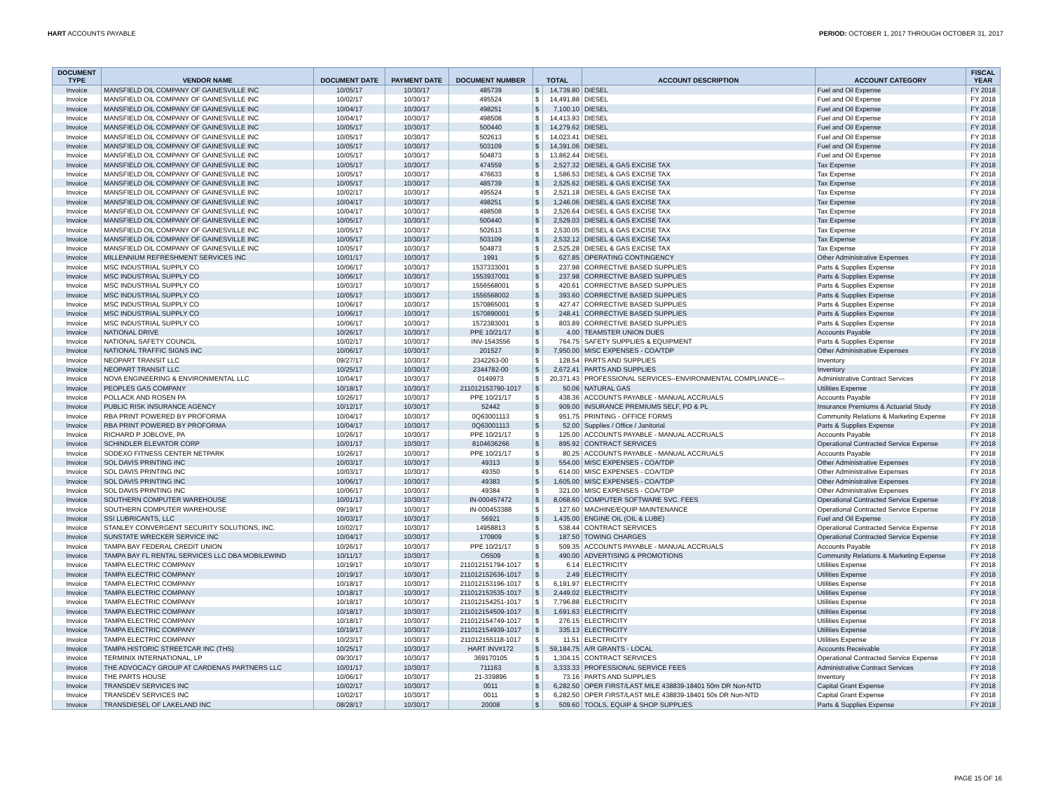HART ACCOUNTS PAYABLE PERIOD: OCTOBER 1, 2017 THROUGH OCTOBER 31, 2017
| DOCUMENT TYPE | VENDOR NAME | DOCUMENT DATE | PAYMENT DATE | DOCUMENT NUMBER | TOTAL | | ACCOUNT DESCRIPTION | ACCOUNT CATEGORY | FISCAL YEAR |
| --- | --- | --- | --- | --- | --- | --- | --- | --- | --- |
| Invoice | MANSFIELD OIL COMPANY OF GAINESVILLE INC | 10/05/17 | 10/30/17 | 485739 | $ | 14,739.80 | DIESEL | Fuel and Oil Expense | FY 2018 |
| Invoice | MANSFIELD OIL COMPANY OF GAINESVILLE INC | 10/02/17 | 10/30/17 | 495524 | $ | 14,491.88 | DIESEL | Fuel and Oil Expense | FY 2018 |
| Invoice | MANSFIELD OIL COMPANY OF GAINESVILLE INC | 10/04/17 | 10/30/17 | 498251 | $ | 7,100.10 | DIESEL | Fuel and Oil Expense | FY 2018 |
| Invoice | MANSFIELD OIL COMPANY OF GAINESVILLE INC | 10/04/17 | 10/30/17 | 498508 | $ | 14,413.93 | DIESEL | Fuel and Oil Expense | FY 2018 |
| Invoice | MANSFIELD OIL COMPANY OF GAINESVILLE INC | 10/05/17 | 10/30/17 | 500440 | $ | 14,279.62 | DIESEL | Fuel and Oil Expense | FY 2018 |
| Invoice | MANSFIELD OIL COMPANY OF GAINESVILLE INC | 10/05/17 | 10/30/17 | 502613 | $ | 14,023.41 | DIESEL | Fuel and Oil Expense | FY 2018 |
| Invoice | MANSFIELD OIL COMPANY OF GAINESVILLE INC | 10/05/17 | 10/30/17 | 503109 | $ | 14,391.06 | DIESEL | Fuel and Oil Expense | FY 2018 |
| Invoice | MANSFIELD OIL COMPANY OF GAINESVILLE INC | 10/05/17 | 10/30/17 | 504873 | $ | 13,862.44 | DIESEL | Fuel and Oil Expense | FY 2018 |
| Invoice | MANSFIELD OIL COMPANY OF GAINESVILLE INC | 10/05/17 | 10/30/17 | 474559 | $ | 2,527.32 | DIESEL & GAS EXCISE TAX | Tax Expense | FY 2018 |
| Invoice | MANSFIELD OIL COMPANY OF GAINESVILLE INC | 10/05/17 | 10/30/17 | 476633 | $ | 1,586.53 | DIESEL & GAS EXCISE TAX | Tax Expense | FY 2018 |
| Invoice | MANSFIELD OIL COMPANY OF GAINESVILLE INC | 10/05/17 | 10/30/17 | 485739 | $ | 2,525.62 | DIESEL & GAS EXCISE TAX | Tax Expense | FY 2018 |
| Invoice | MANSFIELD OIL COMPANY OF GAINESVILLE INC | 10/02/17 | 10/30/17 | 495524 | $ | 2,521.18 | DIESEL & GAS EXCISE TAX | Tax Expense | FY 2018 |
| Invoice | MANSFIELD OIL COMPANY OF GAINESVILLE INC | 10/04/17 | 10/30/17 | 498251 | $ | 1,246.06 | DIESEL & GAS EXCISE TAX | Tax Expense | FY 2018 |
| Invoice | MANSFIELD OIL COMPANY OF GAINESVILLE INC | 10/04/17 | 10/30/17 | 498508 | $ | 2,526.64 | DIESEL & GAS EXCISE TAX | Tax Expense | FY 2018 |
| Invoice | MANSFIELD OIL COMPANY OF GAINESVILLE INC | 10/05/17 | 10/30/17 | 500440 | $ | 2,529.03 | DIESEL & GAS EXCISE TAX | Tax Expense | FY 2018 |
| Invoice | MANSFIELD OIL COMPANY OF GAINESVILLE INC | 10/05/17 | 10/30/17 | 502613 | $ | 2,530.05 | DIESEL & GAS EXCISE TAX | Tax Expense | FY 2018 |
| Invoice | MANSFIELD OIL COMPANY OF GAINESVILLE INC | 10/05/17 | 10/30/17 | 503109 | $ | 2,532.12 | DIESEL & GAS EXCISE TAX | Tax Expense | FY 2018 |
| Invoice | MANSFIELD OIL COMPANY OF GAINESVILLE INC | 10/05/17 | 10/30/17 | 504873 | $ | 2,525.28 | DIESEL & GAS EXCISE TAX | Tax Expense | FY 2018 |
| Invoice | MILLENNIUM REFRESHMENT SERVICES INC | 10/01/17 | 10/30/17 | 1991 | $ | 627.85 | OPERATING CONTINGENCY | Other Administrative Expenses | FY 2018 |
| Invoice | MSC INDUSTRIAL SUPPLY CO | 10/06/17 | 10/30/17 | 1537333001 | $ | 237.98 | CORRECTIVE BASED SUPPLIES | Parts & Supplies Expense | FY 2018 |
| Invoice | MSC INDUSTRIAL SUPPLY CO | 10/06/17 | 10/30/17 | 1553937001 | $ | 237.98 | CORRECTIVE BASED SUPPLIES | Parts & Supplies Expense | FY 2018 |
| Invoice | MSC INDUSTRIAL SUPPLY CO | 10/03/17 | 10/30/17 | 1556568001 | $ | 420.61 | CORRECTIVE BASED SUPPLIES | Parts & Supplies Expense | FY 2018 |
| Invoice | MSC INDUSTRIAL SUPPLY CO | 10/05/17 | 10/30/17 | 1556568002 | $ | 393.60 | CORRECTIVE BASED SUPPLIES | Parts & Supplies Expense | FY 2018 |
| Invoice | MSC INDUSTRIAL SUPPLY CO | 10/06/17 | 10/30/17 | 1570865001 | $ | 427.47 | CORRECTIVE BASED SUPPLIES | Parts & Supplies Expense | FY 2018 |
| Invoice | MSC INDUSTRIAL SUPPLY CO | 10/06/17 | 10/30/17 | 1570890001 | $ | 248.41 | CORRECTIVE BASED SUPPLIES | Parts & Supplies Expense | FY 2018 |
| Invoice | MSC INDUSTRIAL SUPPLY CO | 10/06/17 | 10/30/17 | 1572383001 | $ | 803.89 | CORRECTIVE BASED SUPPLIES | Parts & Supplies Expense | FY 2018 |
| Invoice | NATIONAL DRIVE | 10/26/17 | 10/30/17 | PPE 10/21/17 | $ | 4.00 | TEAMSTER UNION DUES | Accounts Payable | FY 2018 |
| Invoice | NATIONAL SAFETY COUNCIL | 10/02/17 | 10/30/17 | INV-1543556 | $ | 764.75 | SAFETY SUPPLIES & EQUIPMENT | Parts & Supplies Expense | FY 2018 |
| Invoice | NATIONAL TRAFFIC SIGNS INC | 10/06/17 | 10/30/17 | 201527 | $ | 7,950.00 | MISC EXPENSES - COA/TDP | Other Administrative Expenses | FY 2018 |
| Invoice | NEOPART TRANSIT LLC | 09/27/17 | 10/30/17 | 2342263-00 | $ | 128.54 | PARTS AND SUPPLIES | Inventory | FY 2018 |
| Invoice | NEOPART TRANSIT LLC | 10/25/17 | 10/30/17 | 2344782-00 | $ | 2,672.41 | PARTS AND SUPPLIES | Inventory | FY 2018 |
| Invoice | NOVA ENGINEERING & ENVIRONMENTAL LLC | 10/04/17 | 10/30/17 | 0149973 | $ | 20,371.43 | PROFESSIONAL SERVICES--ENVIRONMENTAL COMPLIANCE--- | Administrative Contract Services | FY 2018 |
| Invoice | PEOPLES GAS COMPANY | 10/18/17 | 10/30/17 | 211012153790-1017 | $ | 50.06 | NATURAL GAS | Utilities Expense | FY 2018 |
| Invoice | POLLACK AND ROSEN PA | 10/26/17 | 10/30/17 | PPE 10/21/17 | $ | 438.36 | ACCOUNTS PAYABLE - MANUAL ACCRUALS | Accounts Payable | FY 2018 |
| Invoice | PUBLIC RISK INSURANCE AGENCY | 10/12/17 | 10/30/17 | 52442 | $ | 909.00 | INSURANCE PREMIUMS SELF, PD & PL | Insurance Premiums & Actuarial Study | FY 2018 |
| Invoice | RBA PRINT POWERED BY PROFORMA | 10/04/17 | 10/30/17 | 0Q63001113 | $ | 951.75 | PRINTING - OFFICE FORMS | Community Relations & Marketing Expense | FY 2018 |
| Invoice | RBA PRINT POWERED BY PROFORMA | 10/04/17 | 10/30/17 | 0Q63001113 | $ | 52.00 | Supplies / Office / Janitorial | Parts & Supplies Expense | FY 2018 |
| Invoice | RICHARD P JOBLOVE, PA | 10/26/17 | 10/30/17 | PPE 10/21/17 | $ | 125.00 | ACCOUNTS PAYABLE - MANUAL ACCRUALS | Accounts Payable | FY 2018 |
| Invoice | SCHINDLER ELEVATOR CORP | 10/01/17 | 10/30/17 | 8104636266 | $ | 895.92 | CONTRACT SERVICES | Operational Contracted Service Expense | FY 2018 |
| Invoice | SODEXO FITNESS CENTER NETPARK | 10/26/17 | 10/30/17 | PPE 10/21/17 | $ | 80.25 | ACCOUNTS PAYABLE - MANUAL ACCRUALS | Accounts Payable | FY 2018 |
| Invoice | SOL DAVIS PRINTING INC | 10/03/17 | 10/30/17 | 49313 | $ | 554.00 | MISC EXPENSES - COA/TDP | Other Administrative Expenses | FY 2018 |
| Invoice | SOL DAVIS PRINTING INC | 10/03/17 | 10/30/17 | 49350 | $ | 614.00 | MISC EXPENSES - COA/TDP | Other Administrative Expenses | FY 2018 |
| Invoice | SOL DAVIS PRINTING INC | 10/06/17 | 10/30/17 | 49383 | $ | 1,605.00 | MISC EXPENSES - COA/TDP | Other Administrative Expenses | FY 2018 |
| Invoice | SOL DAVIS PRINTING INC | 10/06/17 | 10/30/17 | 49384 | $ | 321.00 | MISC EXPENSES - COA/TDP | Other Administrative Expenses | FY 2018 |
| Invoice | SOUTHERN COMPUTER WAREHOUSE | 10/01/17 | 10/30/17 | IN-000457472 | $ | 8,068.60 | COMPUTER SOFTWARE SVC. FEES | Operational Contracted Service Expense | FY 2018 |
| Invoice | SOUTHERN COMPUTER WAREHOUSE | 09/19/17 | 10/30/17 | IN-000453388 | $ | 127.60 | MACHINE/EQUIP MAINTENANCE | Operational Contracted Service Expense | FY 2018 |
| Invoice | SSI LUBRICANTS, LLC | 10/03/17 | 10/30/17 | 56921 | $ | 1,435.00 | ENGINE OIL (OIL & LUBE) | Fuel and Oil Expense | FY 2018 |
| Invoice | STANLEY CONVERGENT SECURITY SOLUTIONS, INC. | 10/02/17 | 10/30/17 | 14958813 | $ | 538.44 | CONTRACT SERVICES | Operational Contracted Service Expense | FY 2018 |
| Invoice | SUNSTATE WRECKER SERVICE INC | 10/04/17 | 10/30/17 | 170909 | $ | 187.50 | TOWING CHARGES | Operational Contracted Service Expense | FY 2018 |
| Invoice | TAMPA BAY FEDERAL CREDIT UNION | 10/26/17 | 10/30/17 | PPE 10/21/17 | $ | 509.35 | ACCOUNTS PAYABLE - MANUAL ACCRUALS | Accounts Payable | FY 2018 |
| Invoice | TAMPA BAY FL RENTAL SERVICES LLC DBA MOBILEWIND | 10/11/17 | 10/30/17 | O5509 | $ | 490.00 | ADVERTISING & PROMOTIONS | Community Relations & Marketing Expense | FY 2018 |
| Invoice | TAMPA ELECTRIC COMPANY | 10/19/17 | 10/30/17 | 211012151794-1017 | $ | 6.14 | ELECTRICITY | Utilities Expense | FY 2018 |
| Invoice | TAMPA ELECTRIC COMPANY | 10/19/17 | 10/30/17 | 211012152636-1017 | $ | 2.49 | ELECTRICITY | Utilities Expense | FY 2018 |
| Invoice | TAMPA ELECTRIC COMPANY | 10/18/17 | 10/30/17 | 211012153196-1017 | $ | 6,191.97 | ELECTRICITY | Utilities Expense | FY 2018 |
| Invoice | TAMPA ELECTRIC COMPANY | 10/18/17 | 10/30/17 | 211012153535-1017 | $ | 2,449.02 | ELECTRICITY | Utilities Expense | FY 2018 |
| Invoice | TAMPA ELECTRIC COMPANY | 10/18/17 | 10/30/17 | 211012154251-1017 | $ | 7,796.88 | ELECTRICITY | Utilities Expense | FY 2018 |
| Invoice | TAMPA ELECTRIC COMPANY | 10/18/17 | 10/30/17 | 211012154509-1017 | $ | 1,691.63 | ELECTRICITY | Utilities Expense | FY 2018 |
| Invoice | TAMPA ELECTRIC COMPANY | 10/18/17 | 10/30/17 | 211012154749-1017 | $ | 276.15 | ELECTRICITY | Utilities Expense | FY 2018 |
| Invoice | TAMPA ELECTRIC COMPANY | 10/19/17 | 10/30/17 | 211012154939-1017 | $ | 335.13 | ELECTRICITY | Utilities Expense | FY 2018 |
| Invoice | TAMPA ELECTRIC COMPANY | 10/23/17 | 10/30/17 | 211012155118-1017 | $ | 11.51 | ELECTRICITY | Utilities Expense | FY 2018 |
| Invoice | TAMPA HISTORIC STREETCAR INC (THS) | 10/25/17 | 10/30/17 | HART INV#172 | $ | 59,184.75 | A/R GRANTS - LOCAL | Accounts Receivable | FY 2018 |
| Invoice | TERMINIX INTERNATIONAL, LP | 09/30/17 | 10/30/17 | 369170105 | $ | 1,304.15 | CONTRACT SERVICES | Operational Contracted Service Expense | FY 2018 |
| Invoice | THE ADVOCACY GROUP AT CARDENAS PARTNERS LLC | 10/01/17 | 10/30/17 | 711163 | $ | 3,333.33 | PROFESSIONAL SERVICE FEES | Administrative Contract Services | FY 2018 |
| Invoice | THE PARTS HOUSE | 10/06/17 | 10/30/17 | 21-339896 | $ | 73.16 | PARTS AND SUPPLIES | Inventory | FY 2018 |
| Invoice | TRANSDEV SERVICES INC | 10/02/17 | 10/30/17 | 0011 | $ | 6,282.50 | OPER FIRST/LAST MILE 438839-18401 50m DR Non-NTD | Capital Grant Expense | FY 2018 |
| Invoice | TRANSDEV SERVICES INC | 10/02/17 | 10/30/17 | 0011 | $ | 6,282.50 | OPER FIRST/LAST MILE 438839-18401 50s DR Non-NTD | Capital Grant Expense | FY 2018 |
| Invoice | TRANSDIESEL OF LAKELAND INC | 08/28/17 | 10/30/17 | 20008 | $ | 509.60 | TOOLS, EQUIP & SHOP SUPPLIES | Parts & Supplies Expense | FY 2018 |
PAGE 15 OF 16